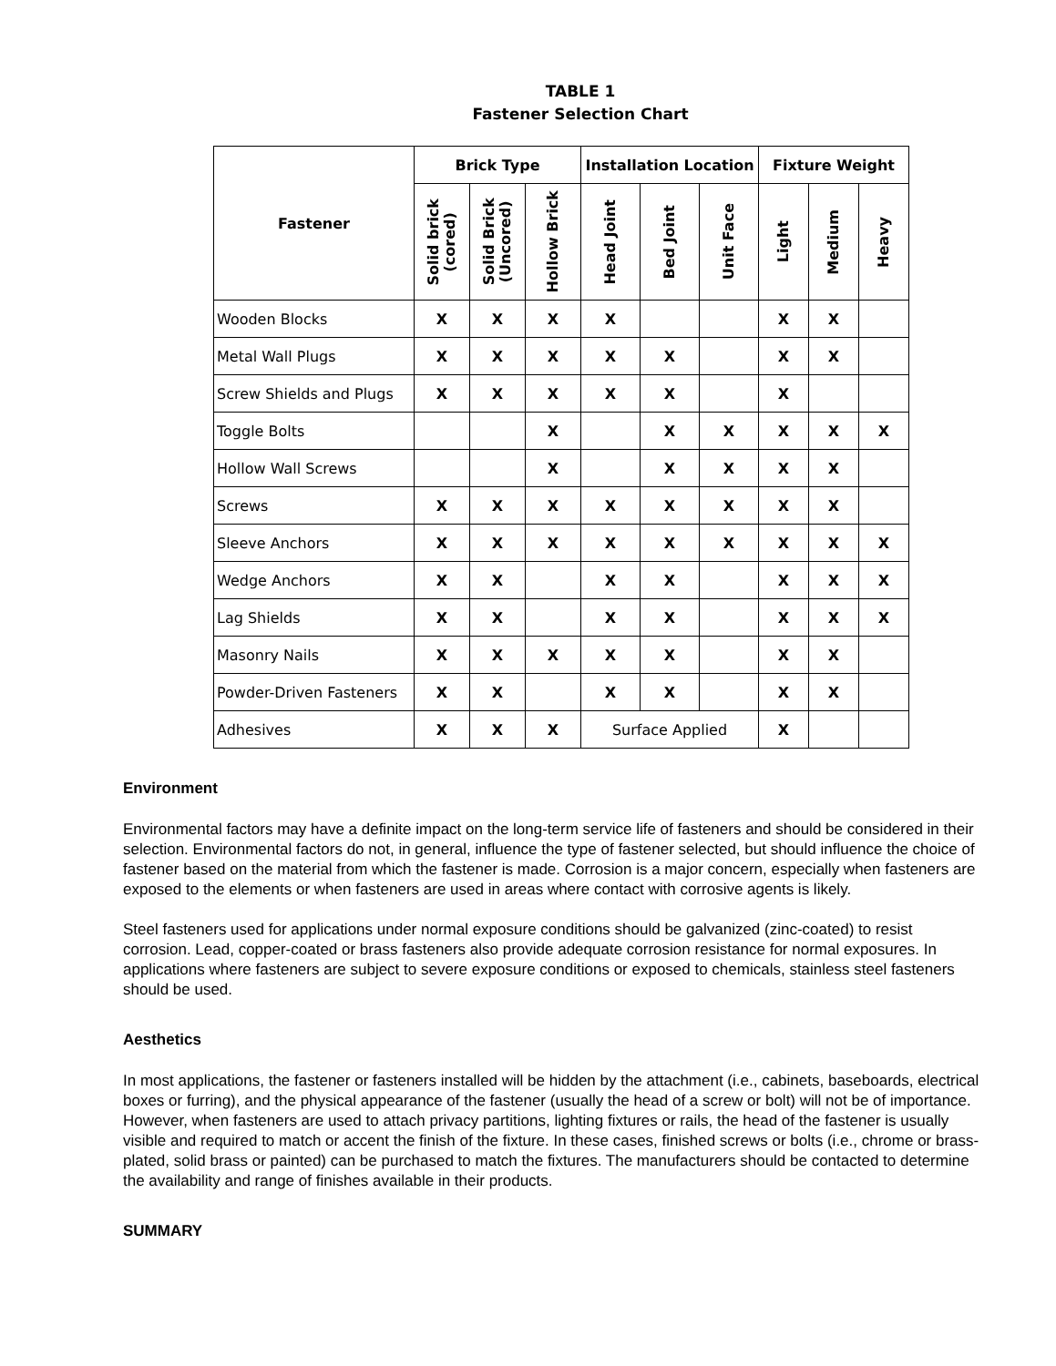TABLE 1
Fastener Selection Chart
| Fastener | Brick Type | | | Installation Location | | | Fixture Weight | | |
| --- | --- | --- | --- | --- | --- | --- | --- | --- | --- |
| | Solid brick (cored) | Solid Brick (Uncored) | Hollow Brick | Head Joint | Bed Joint | Unit Face | Light | Medium | Heavy |
| Wooden Blocks | X | X | X | X | | | X | X | |
| Metal Wall Plugs | X | X | X | X | X | | X | X | |
| Screw Shields and Plugs | X | X | X | X | X | | X | | |
| Toggle Bolts | | | X | | X | X | X | X | X |
| Hollow Wall Screws | | | X | | X | X | X | X | |
| Screws | X | X | X | X | X | X | X | X | |
| Sleeve Anchors | X | X | X | X | X | X | X | X | X |
| Wedge Anchors | X | X | | X | X | | X | X | X |
| Lag Shields | X | X | | X | X | | X | X | X |
| Masonry Nails | X | X | X | X | X | | X | X | |
| Powder-Driven Fasteners | X | X | | X | X | | X | X | |
| Adhesives | X | X | X | Surface Applied | | | X | | |
Environment
Environmental factors may have a definite impact on the long-term service life of fasteners and should be considered in their selection. Environmental factors do not, in general, influence the type of fastener selected, but should influence the choice of fastener based on the material from which the fastener is made. Corrosion is a major concern, especially when fasteners are exposed to the elements or when fasteners are used in areas where contact with corrosive agents is likely.
Steel fasteners used for applications under normal exposure conditions should be galvanized (zinc-coated) to resist corrosion. Lead, copper-coated or brass fasteners also provide adequate corrosion resistance for normal exposures. In applications where fasteners are subject to severe exposure conditions or exposed to chemicals, stainless steel fasteners should be used.
Aesthetics
In most applications, the fastener or fasteners installed will be hidden by the attachment (i.e., cabinets, baseboards, electrical boxes or furring), and the physical appearance of the fastener (usually the head of a screw or bolt) will not be of importance. However, when fasteners are used to attach privacy partitions, lighting fixtures or rails, the head of the fastener is usually visible and required to match or accent the finish of the fixture. In these cases, finished screws or bolts (i.e., chrome or brass-plated, solid brass or painted) can be purchased to match the fixtures. The manufacturers should be contacted to determine the availability and range of finishes available in their products.
SUMMARY